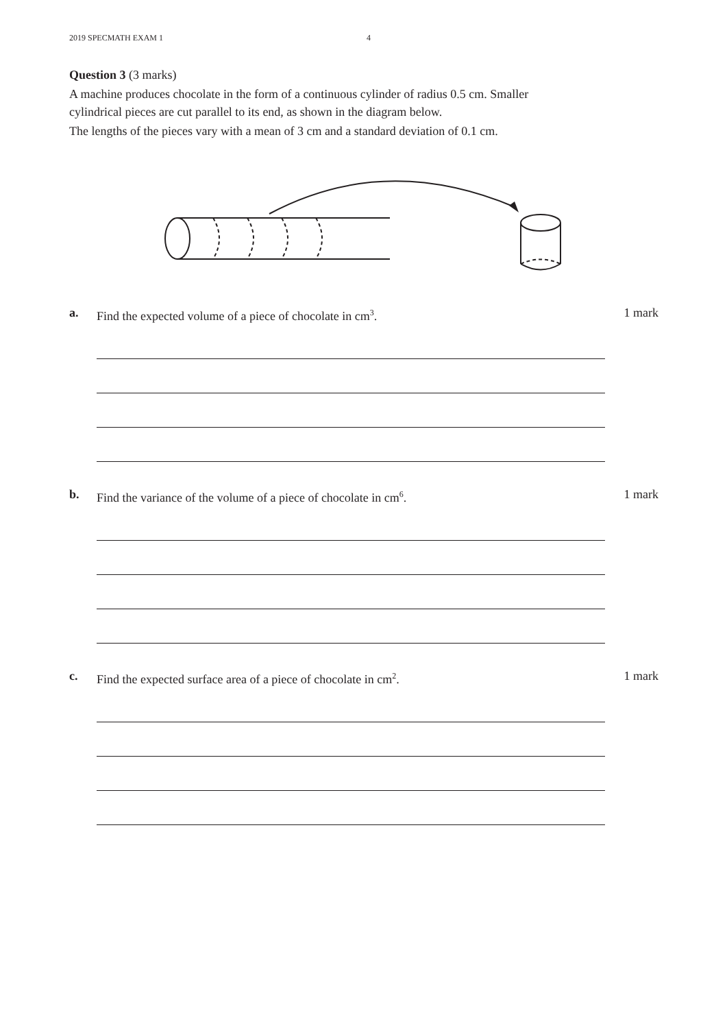2019 SPECMATH EXAM 1 4
Question 3 (3 marks)
A machine produces chocolate in the form of a continuous cylinder of radius 0.5 cm. Smaller
cylindrical pieces are cut parallel to its end, as shown in the diagram below.
The lengths of the pieces vary with a mean of 3 cm and a standard deviation of 0.1 cm.
a. Find the expected volume of a piece of chocolate in cm<sup>3</sup>. 1 mark
b. Find the variance of the volume of a piece of chocolate in cm<sup>6</sup>. 1 mark
c. Find the expected surface area of a piece of chocolate in cm<sup>2</sup>. 1 mark